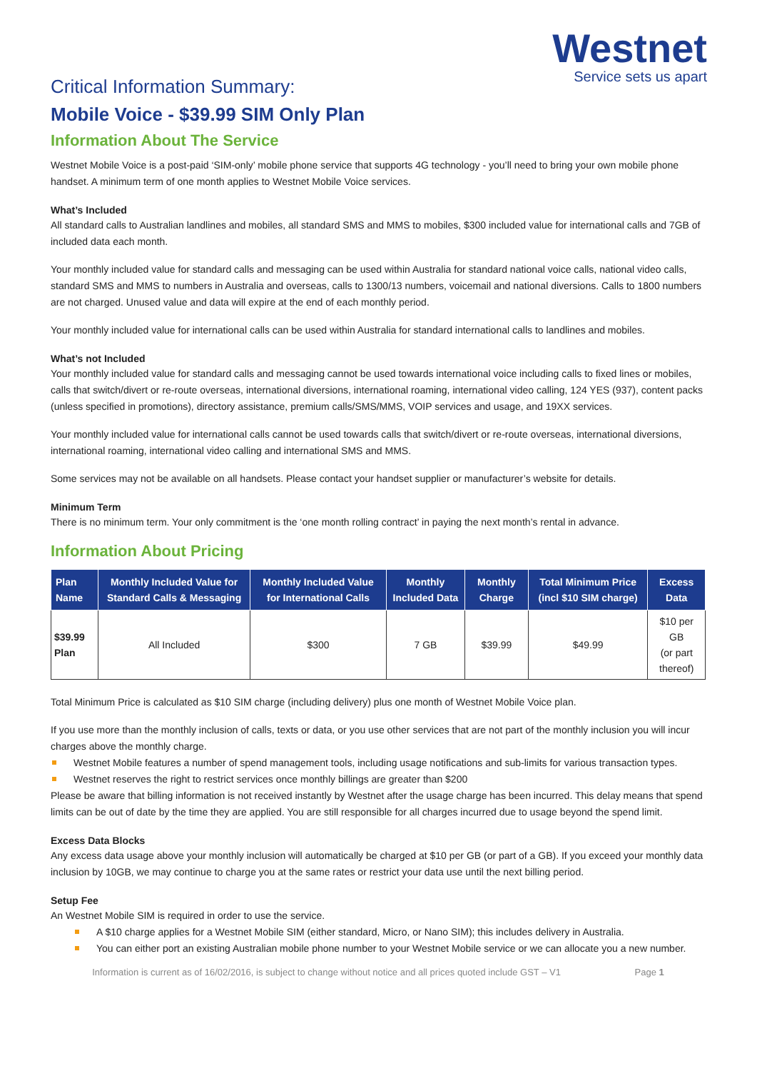Westnet
Service sets us apart
Critical Information Summary:
Mobile Voice - $39.99 SIM Only Plan
Information About The Service
Westnet Mobile Voice is a post-paid ‘SIM-only’ mobile phone service that supports 4G technology - you’ll need to bring your own mobile phone handset. A minimum term of one month applies to Westnet Mobile Voice services.
What’s Included
All standard calls to Australian landlines and mobiles, all standard SMS and MMS to mobiles, $300 included value for international calls and 7GB of included data each month.
Your monthly included value for standard calls and messaging can be used within Australia for standard national voice calls, national video calls, standard SMS and MMS to numbers in Australia and overseas, calls to 1300/13 numbers, voicemail and national diversions. Calls to 1800 numbers are not charged. Unused value and data will expire at the end of each monthly period.
Your monthly included value for international calls can be used within Australia for standard international calls to landlines and mobiles.
What’s not Included
Your monthly included value for standard calls and messaging cannot be used towards international voice including calls to fixed lines or mobiles, calls that switch/divert or re-route overseas, international diversions, international roaming, international video calling, 124 YES (937), content packs (unless specified in promotions), directory assistance, premium calls/SMS/MMS, VOIP services and usage, and 19XX services.
Your monthly included value for international calls cannot be used towards calls that switch/divert or re-route overseas, international diversions, international roaming, international video calling and international SMS and MMS.
Some services may not be available on all handsets. Please contact your handset supplier or manufacturer’s website for details.
Minimum Term
There is no minimum term. Your only commitment is the ‘one month rolling contract’ in paying the next month’s rental in advance.
Information About Pricing
| Plan Name | Monthly Included Value for Standard Calls & Messaging | Monthly Included Value for International Calls | Monthly Included Data | Monthly Charge | Total Minimum Price (incl $10 SIM charge) | Excess Data |
| --- | --- | --- | --- | --- | --- | --- |
| $39.99 Plan | All Included | $300 | 7 GB | $39.99 | $49.99 | $10 per GB (or part thereof) |
Total Minimum Price is calculated as $10 SIM charge (including delivery) plus one month of Westnet Mobile Voice plan.
If you use more than the monthly inclusion of calls, texts or data, or you use other services that are not part of the monthly inclusion you will incur charges above the monthly charge.
Westnet Mobile features a number of spend management tools, including usage notifications and sub-limits for various transaction types.
Westnet reserves the right to restrict services once monthly billings are greater than $200
Please be aware that billing information is not received instantly by Westnet after the usage charge has been incurred. This delay means that spend limits can be out of date by the time they are applied. You are still responsible for all charges incurred due to usage beyond the spend limit.
Excess Data Blocks
Any excess data usage above your monthly inclusion will automatically be charged at $10 per GB (or part of a GB). If you exceed your monthly data inclusion by 10GB, we may continue to charge you at the same rates or restrict your data use until the next billing period.
Setup Fee
An Westnet Mobile SIM is required in order to use the service.
A $10 charge applies for a Westnet Mobile SIM (either standard, Micro, or Nano SIM); this includes delivery in Australia.
You can either port an existing Australian mobile phone number to your Westnet Mobile service or we can allocate you a new number.
Information is current as of 16/02/2016, is subject to change without notice and all prices quoted include GST – V1 Page 1